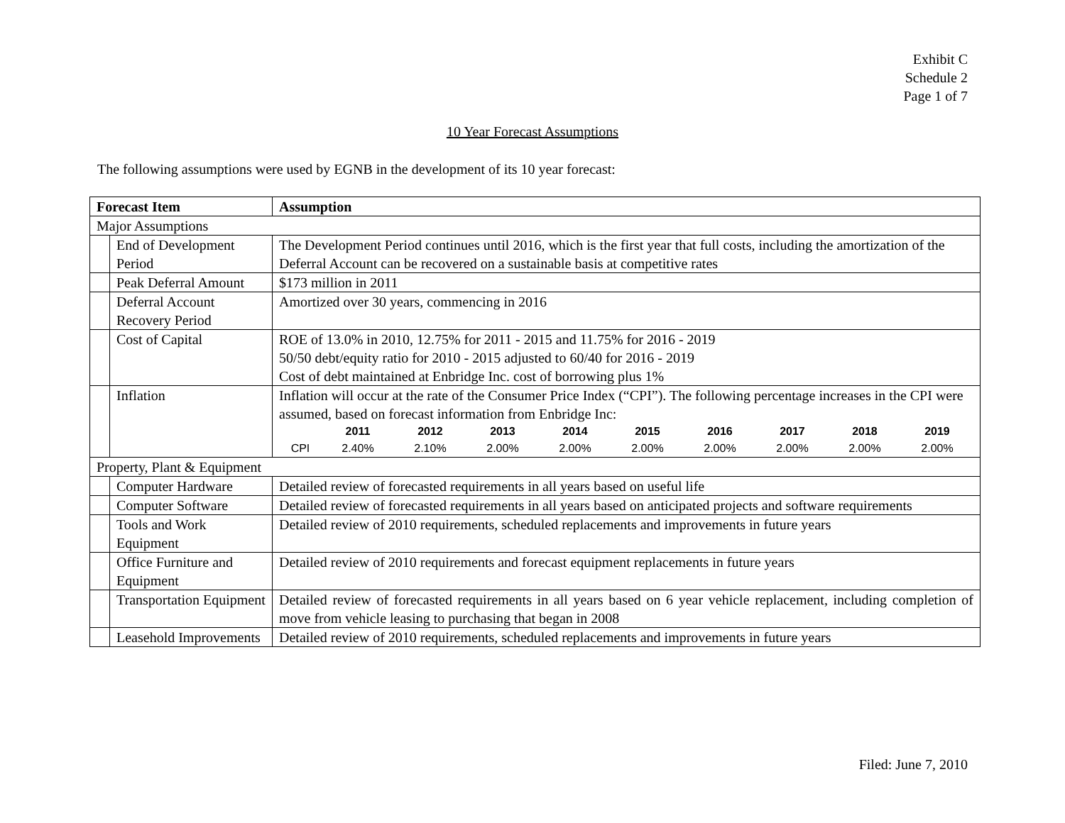Exhibit C
Schedule 2
Page 1 of 7
10 Year Forecast Assumptions
The following assumptions were used by EGNB in the development of its 10 year forecast:
| Forecast Item | | Assumption |
| --- | --- | --- |
| Major Assumptions | | |
| | End of Development Period | The Development Period continues until 2016, which is the first year that full costs, including the amortization of the Deferral Account can be recovered on a sustainable basis at competitive rates |
| | Peak Deferral Amount | $173 million in 2011 |
| | Deferral Account Recovery Period | Amortized over 30 years, commencing in 2016 |
| | Cost of Capital | ROE of 13.0% in 2010, 12.75% for 2011 - 2015 and 11.75% for 2016 - 2019 50/50 debt/equity ratio for 2010 - 2015 adjusted to 60/40 for 2016 - 2019 Cost of debt maintained at Enbridge Inc. cost of borrowing plus 1% |
| | Inflation | Inflation will occur at the rate of the Consumer Price Index (“CPI”). The following percentage increases in the CPI were assumed, based on forecast information from Enbridge Inc: / / 2011 / 2012 / 2013 / 2014 / 2015 / 2016 / 2017 / 2018 / 2019 / / --- / --- / --- / --- / --- / --- / --- / --- / --- / --- / / CPI / 2.40% / 2.10% / 2.00% / 2.00% / 2.00% / 2.00% / 2.00% / 2.00% / 2.00% / |
| Property, Plant & Equipment | | |
| | Computer Hardware | Detailed review of forecasted requirements in all years based on useful life |
| | Computer Software | Detailed review of forecasted requirements in all years based on anticipated projects and software requirements |
| | Tools and Work Equipment | Detailed review of 2010 requirements, scheduled replacements and improvements in future years |
| | Office Furniture and Equipment | Detailed review of 2010 requirements and forecast equipment replacements in future years |
| | Transportation Equipment | Detailed review of forecasted requirements in all years based on 6 year vehicle replacement, including completion of move from vehicle leasing to purchasing that began in 2008 |
| | Leasehold Improvements | Detailed review of 2010 requirements, scheduled replacements and improvements in future years |
Filed: June 7, 2010